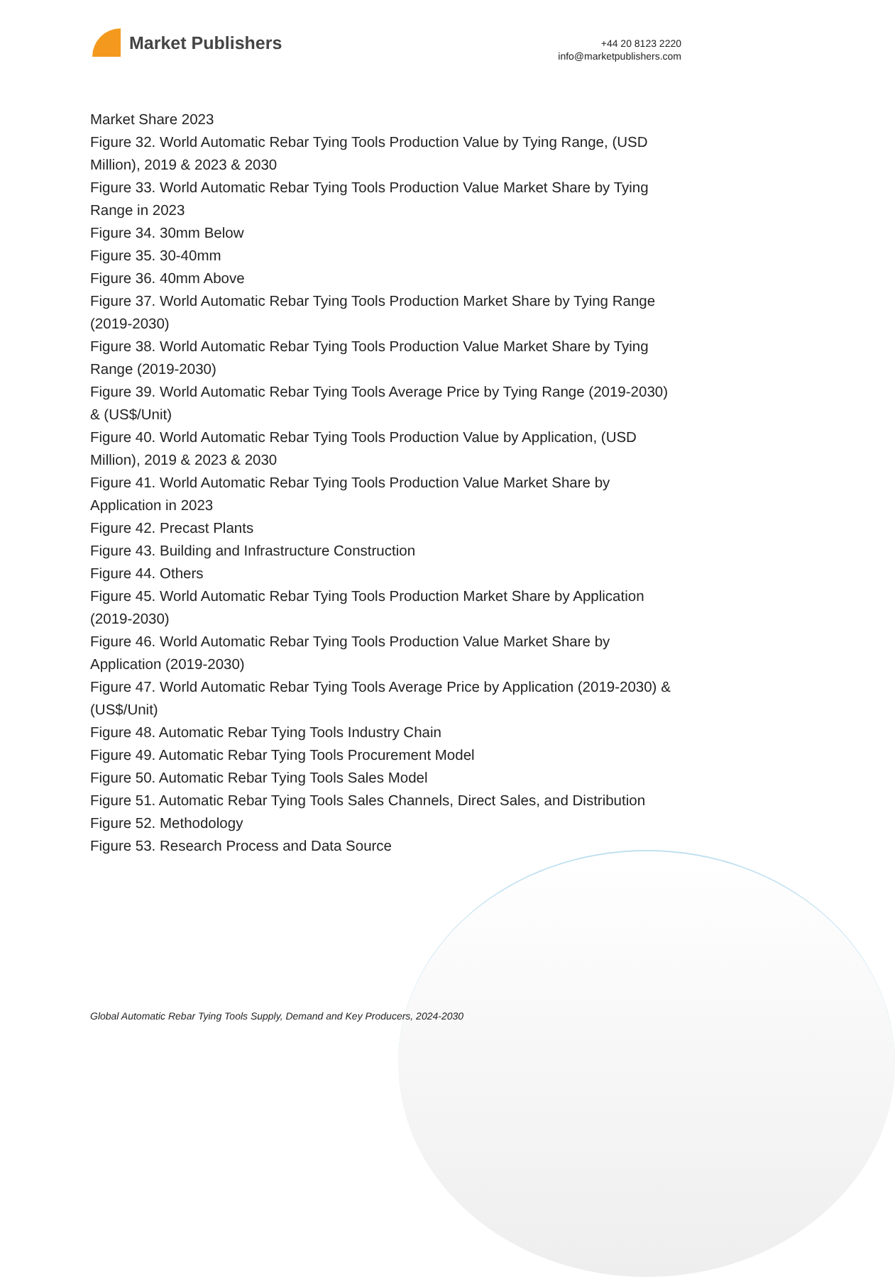Market Publishers
+44 20 8123 2220
info@marketpublishers.com
Market Share 2023
Figure 32. World Automatic Rebar Tying Tools Production Value by Tying Range, (USD Million), 2019 & 2023 & 2030
Figure 33. World Automatic Rebar Tying Tools Production Value Market Share by Tying Range in 2023
Figure 34. 30mm Below
Figure 35. 30-40mm
Figure 36. 40mm Above
Figure 37. World Automatic Rebar Tying Tools Production Market Share by Tying Range (2019-2030)
Figure 38. World Automatic Rebar Tying Tools Production Value Market Share by Tying Range (2019-2030)
Figure 39. World Automatic Rebar Tying Tools Average Price by Tying Range (2019-2030) & (US$/Unit)
Figure 40. World Automatic Rebar Tying Tools Production Value by Application, (USD Million), 2019 & 2023 & 2030
Figure 41. World Automatic Rebar Tying Tools Production Value Market Share by Application in 2023
Figure 42. Precast Plants
Figure 43. Building and Infrastructure Construction
Figure 44. Others
Figure 45. World Automatic Rebar Tying Tools Production Market Share by Application (2019-2030)
Figure 46. World Automatic Rebar Tying Tools Production Value Market Share by Application (2019-2030)
Figure 47. World Automatic Rebar Tying Tools Average Price by Application (2019-2030) & (US$/Unit)
Figure 48. Automatic Rebar Tying Tools Industry Chain
Figure 49. Automatic Rebar Tying Tools Procurement Model
Figure 50. Automatic Rebar Tying Tools Sales Model
Figure 51. Automatic Rebar Tying Tools Sales Channels, Direct Sales, and Distribution
Figure 52. Methodology
Figure 53. Research Process and Data Source
Global Automatic Rebar Tying Tools Supply, Demand and Key Producers, 2024-2030